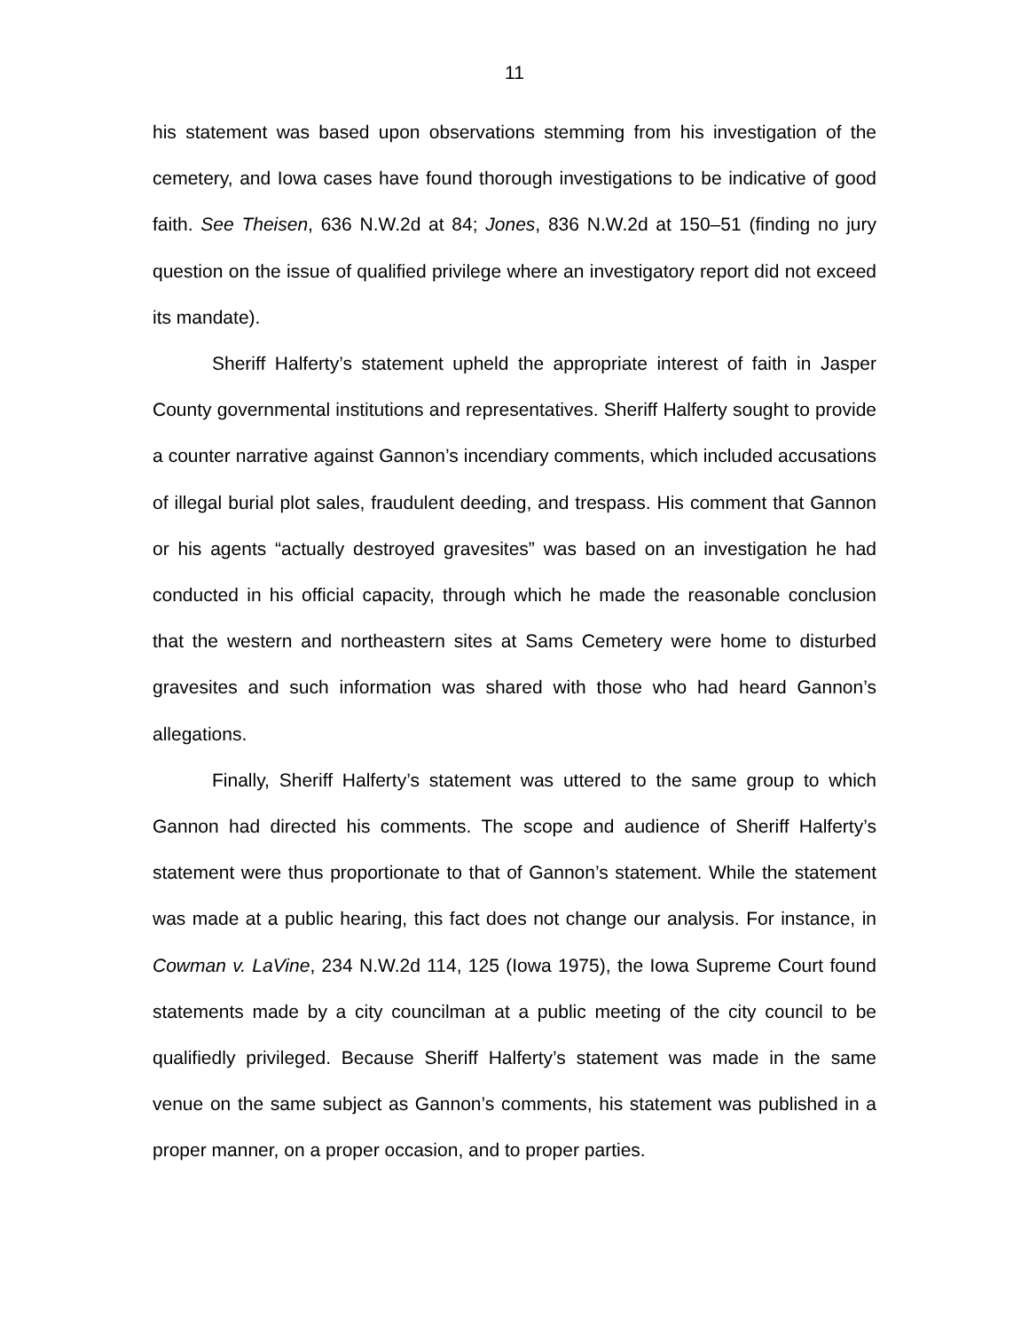11
his statement was based upon observations stemming from his investigation of the cemetery, and Iowa cases have found thorough investigations to be indicative of good faith. See Theisen, 636 N.W.2d at 84; Jones, 836 N.W.2d at 150–51 (finding no jury question on the issue of qualified privilege where an investigatory report did not exceed its mandate).
Sheriff Halferty’s statement upheld the appropriate interest of faith in Jasper County governmental institutions and representatives. Sheriff Halferty sought to provide a counter narrative against Gannon’s incendiary comments, which included accusations of illegal burial plot sales, fraudulent deeding, and trespass. His comment that Gannon or his agents “actually destroyed gravesites” was based on an investigation he had conducted in his official capacity, through which he made the reasonable conclusion that the western and northeastern sites at Sams Cemetery were home to disturbed gravesites and such information was shared with those who had heard Gannon’s allegations.
Finally, Sheriff Halferty’s statement was uttered to the same group to which Gannon had directed his comments. The scope and audience of Sheriff Halferty’s statement were thus proportionate to that of Gannon’s statement. While the statement was made at a public hearing, this fact does not change our analysis. For instance, in Cowman v. LaVine, 234 N.W.2d 114, 125 (Iowa 1975), the Iowa Supreme Court found statements made by a city councilman at a public meeting of the city council to be qualifiedly privileged. Because Sheriff Halferty’s statement was made in the same venue on the same subject as Gannon’s comments, his statement was published in a proper manner, on a proper occasion, and to proper parties.